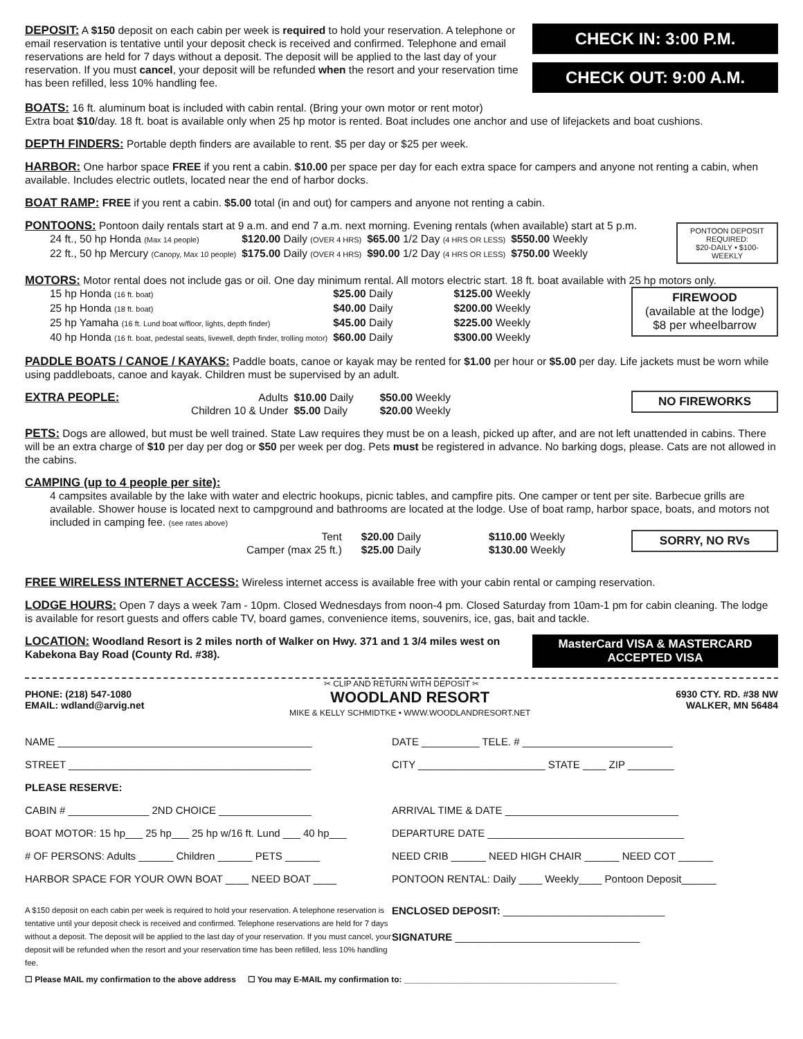DEPOSIT: A $150 deposit on each cabin per week is required to hold your reservation. A telephone or email reservation is tentative until your deposit check is received and confirmed. Telephone and email reservations are held for 7 days without a deposit. The deposit will be applied to the last day of your reservation. If you must cancel, your deposit will be refunded when the resort and your reservation time has been refilled, less 10% handling fee.
CHECK IN: 3:00 P.M.
CHECK OUT: 9:00 A.M.
BOATS: 16 ft. aluminum boat is included with cabin rental. (Bring your own motor or rent motor)
Extra boat $10/day. 18 ft. boat is available only when 25 hp motor is rented. Boat includes one anchor and use of lifejackets and boat cushions.
DEPTH FINDERS: Portable depth finders are available to rent. $5 per day or $25 per week.
HARBOR: One harbor space FREE if you rent a cabin. $10.00 per space per day for each extra space for campers and anyone not renting a cabin, when available. Includes electric outlets, located near the end of harbor docks.
BOAT RAMP: FREE if you rent a cabin. $5.00 total (in and out) for campers and anyone not renting a cabin.
PONTOONS: Pontoon daily rentals start at 9 a.m. and end 7 a.m. next morning. Evening rentals (when available) start at 5 p.m.
| 24 ft., 50 hp Honda (Max 14 people) | $120.00 Daily (OVER 4 HRS) | $65.00 1/2 Day (4 HRS OR LESS) | $550.00 Weekly |
| 22 ft., 50 hp Mercury (Canopy, Max 10 people) | $175.00 Daily (OVER 4 HRS) | $90.00 1/2 Day (4 HRS OR LESS) | $750.00 Weekly |
PONTOON DEPOSIT REQUIRED:
$20-DAILY • $100-WEEKLY
MOTORS: Motor rental does not include gas or oil. One day minimum rental. All motors electric start. 18 ft. boat available with 25 hp motors only.
| 15 hp Honda (16 ft. boat) | $25.00 Daily | $125.00 Weekly |
| 25 hp Honda (18 ft. boat) | $40.00 Daily | $200.00 Weekly |
| 25 hp Yamaha (16 ft. Lund boat w/floor, lights, depth finder) | $45.00 Daily | $225.00 Weekly |
| 40 hp Honda (16 ft. boat, pedestal seats, livewell, depth finder, trolling motor) | $60.00 Daily | $300.00 Weekly |
FIREWOOD
(available at the lodge)
$8 per wheelbarrow
PADDLE BOATS / CANOE / KAYAKS: Paddle boats, canoe or kayak may be rented for $1.00 per hour or $5.00 per day. Life jackets must be worn while using paddleboats, canoe and kayak. Children must be supervised by an adult.
EXTRA PEOPLE:
| Adults | $10.00 Daily | $50.00 Weekly |
| Children 10 & Under | $5.00 Daily | $20.00 Weekly |
NO FIREWORKS
PETS: Dogs are allowed, but must be well trained. State Law requires they must be on a leash, picked up after, and are not left unattended in cabins. There will be an extra charge of $10 per day per dog or $50 per week per dog. Pets must be registered in advance. No barking dogs, please. Cats are not allowed in the cabins.
CAMPING (up to 4 people per site):
4 campsites available by the lake with water and electric hookups, picnic tables, and campfire pits. One camper or tent per site. Barbecue grills are available. Shower house is located next to campground and bathrooms are located at the lodge. Use of boat ramp, harbor space, boats, and motors not included in camping fee. (see rates above)
| Tent | $20.00 Daily | $110.00 Weekly |
| Camper (max 25 ft.) | $25.00 Daily | $130.00 Weekly |
SORRY, NO RVs
FREE WIRELESS INTERNET ACCESS: Wireless internet access is available free with your cabin rental or camping reservation.
LODGE HOURS: Open 7 days a week 7am - 10pm. Closed Wednesdays from noon-4 pm. Closed Saturday from 10am-1 pm for cabin cleaning. The lodge is available for resort guests and offers cable TV, board games, convenience items, souvenirs, ice, gas, bait and tackle.
LOCATION: Woodland Resort is 2 miles north of Walker on Hwy. 371 and 1 3/4 miles west on Kabekona Bay Road (County Rd. #38).
MasterCard VISA & MASTERCARD ACCEPTED VISA
✂ CLIP AND RETURN WITH DEPOSIT ✂
PHONE: (218) 547-1080
EMAIL: wdland@arvig.net
WOODLAND RESORT
MIKE & KELLY SCHMIDTKE • WWW.WOODLANDRESORT.NET
6930 CTY. RD. #38 NW
WALKER, MN 56484
| NAME ____________________________________________ | DATE __________ TELE. # __________________________ |
| STREET __________________________________________ | CITY ______________________ STATE ____ ZIP ________ |
| PLEASE RESERVE: | |
| CABIN # ______________ 2ND CHOICE ________________ | ARRIVAL TIME & DATE ______________________________ |
| BOAT MOTOR: 15 hp___ 25 hp___ 25 hp w/16 ft. Lund ___ 40 hp___ | DEPARTURE DATE __________________________________ |
| # OF PERSONS: Adults ______ Children ______ PETS ______ | NEED CRIB ______ NEED HIGH CHAIR ______ NEED COT ______ |
| HARBOR SPACE FOR YOUR OWN BOAT ____ NEED BOAT ____ | PONTOON RENTAL: Daily ____ Weekly____ Pontoon Deposit______ |
| A $150 deposit on each cabin per week is required to hold your reservation. A telephone reservation is tentative until your deposit check is received and confirmed. Telephone reservations are held for 7 days without a deposit. The deposit will be applied to the last day of your reservation. If you must cancel, your deposit will be refunded when the resort and your reservation time has been refilled, less 10% handling fee. | ENCLOSED DEPOSIT: ____________________________ SIGNATURE ________________________________ |
☐ Please MAIL my confirmation to the above address ☐ You may E-MAIL my confirmation to: ______________________________________________